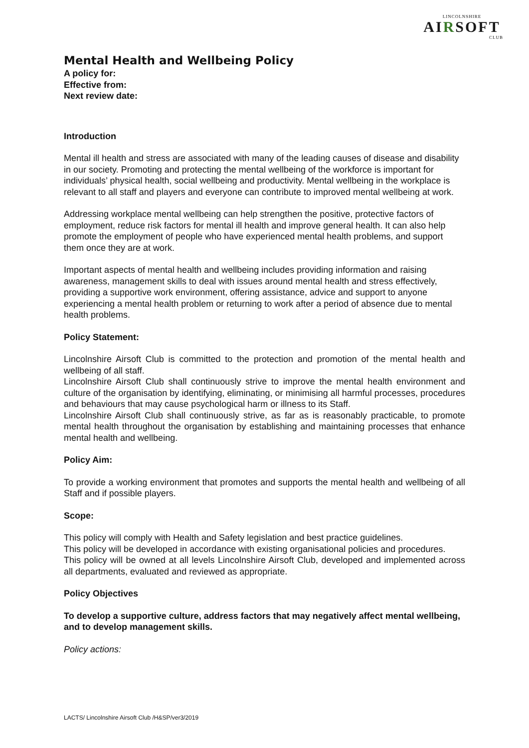LINCOLNSHIRE
AIRSOFT
CLUB
Mental Health and Wellbeing Policy
A policy for:
Effective from:
Next review date:
Introduction
Mental ill health and stress are associated with many of the leading causes of disease and disability in our society. Promoting and protecting the mental wellbeing of the workforce is important for individuals’ physical health, social wellbeing and productivity. Mental wellbeing in the workplace is relevant to all staff and players and everyone can contribute to improved mental wellbeing at work.
Addressing workplace mental wellbeing can help strengthen the positive, protective factors of employment, reduce risk factors for mental ill health and improve general health. It can also help promote the employment of people who have experienced mental health problems, and support them once they are at work.
Important aspects of mental health and wellbeing includes providing information and raising awareness, management skills to deal with issues around mental health and stress effectively, providing a supportive work environment, offering assistance, advice and support to anyone experiencing a mental health problem or returning to work after a period of absence due to mental health problems.
Policy Statement:
Lincolnshire Airsoft Club is committed to the protection and promotion of the mental health and wellbeing of all staff.
Lincolnshire Airsoft Club shall continuously strive to improve the mental health environment and culture of the organisation by identifying, eliminating, or minimising all harmful processes, procedures and behaviours that may cause psychological harm or illness to its Staff.
Lincolnshire Airsoft Club shall continuously strive, as far as is reasonably practicable, to promote mental health throughout the organisation by establishing and maintaining processes that enhance mental health and wellbeing.
Policy Aim:
To provide a working environment that promotes and supports the mental health and wellbeing of all Staff and if possible players.
Scope:
This policy will comply with Health and Safety legislation and best practice guidelines.
This policy will be developed in accordance with existing organisational policies and procedures.
This policy will be owned at all levels Lincolnshire Airsoft Club, developed and implemented across all departments, evaluated and reviewed as appropriate.
Policy Objectives
To develop a supportive culture, address factors that may negatively affect mental wellbeing, and to develop management skills.
Policy actions:
LACTS/ Lincolnshire Airsoft Club /H&SP/ver3/2019